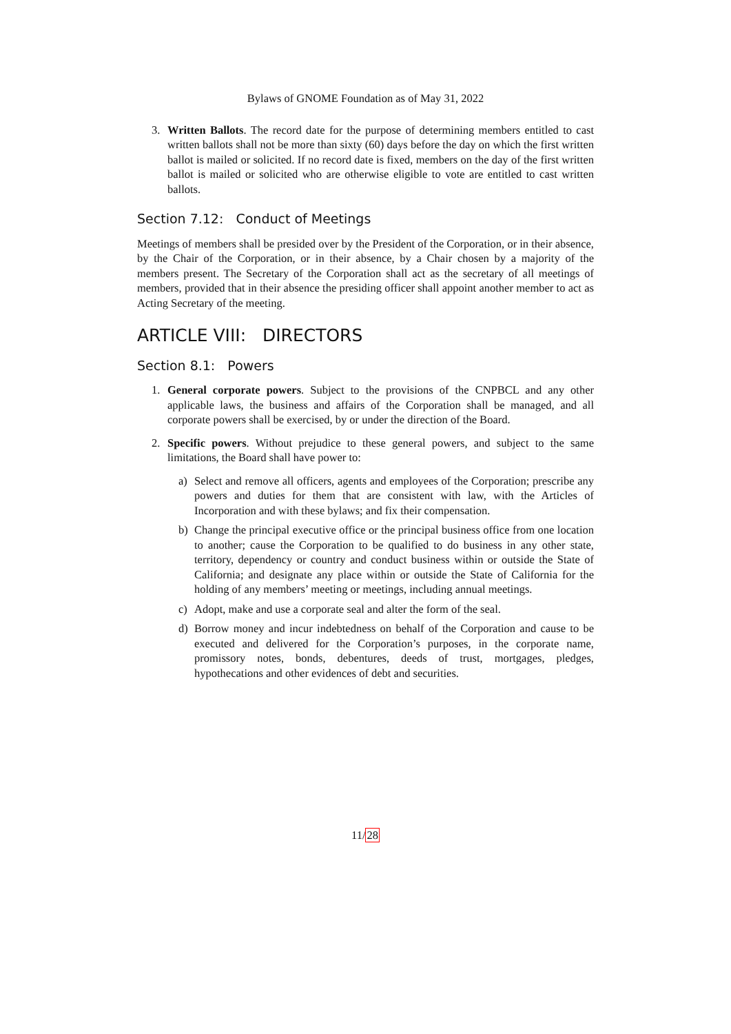Bylaws of GNOME Foundation as of May 31, 2022
3. Written Ballots. The record date for the purpose of determining members entitled to cast written ballots shall not be more than sixty (60) days before the day on which the first written ballot is mailed or solicited. If no record date is fixed, members on the day of the first written ballot is mailed or solicited who are otherwise eligible to vote are entitled to cast written ballots.
Section 7.12: Conduct of Meetings
Meetings of members shall be presided over by the President of the Corporation, or in their absence, by the Chair of the Corporation, or in their absence, by a Chair chosen by a majority of the members present. The Secretary of the Corporation shall act as the secretary of all meetings of members, provided that in their absence the presiding officer shall appoint another member to act as Acting Secretary of the meeting.
ARTICLE VIII: DIRECTORS
Section 8.1: Powers
1. General corporate powers. Subject to the provisions of the CNPBCL and any other applicable laws, the business and affairs of the Corporation shall be managed, and all corporate powers shall be exercised, by or under the direction of the Board.
2. Specific powers. Without prejudice to these general powers, and subject to the same limitations, the Board shall have power to:
a) Select and remove all officers, agents and employees of the Corporation; prescribe any powers and duties for them that are consistent with law, with the Articles of Incorporation and with these bylaws; and fix their compensation.
b) Change the principal executive office or the principal business office from one location to another; cause the Corporation to be qualified to do business in any other state, territory, dependency or country and conduct business within or outside the State of California; and designate any place within or outside the State of California for the holding of any members’ meeting or meetings, including annual meetings.
c) Adopt, make and use a corporate seal and alter the form of the seal.
d) Borrow money and incur indebtedness on behalf of the Corporation and cause to be executed and delivered for the Corporation’s purposes, in the corporate name, promissory notes, bonds, debentures, deeds of trust, mortgages, pledges, hypothecations and other evidences of debt and securities.
11/28